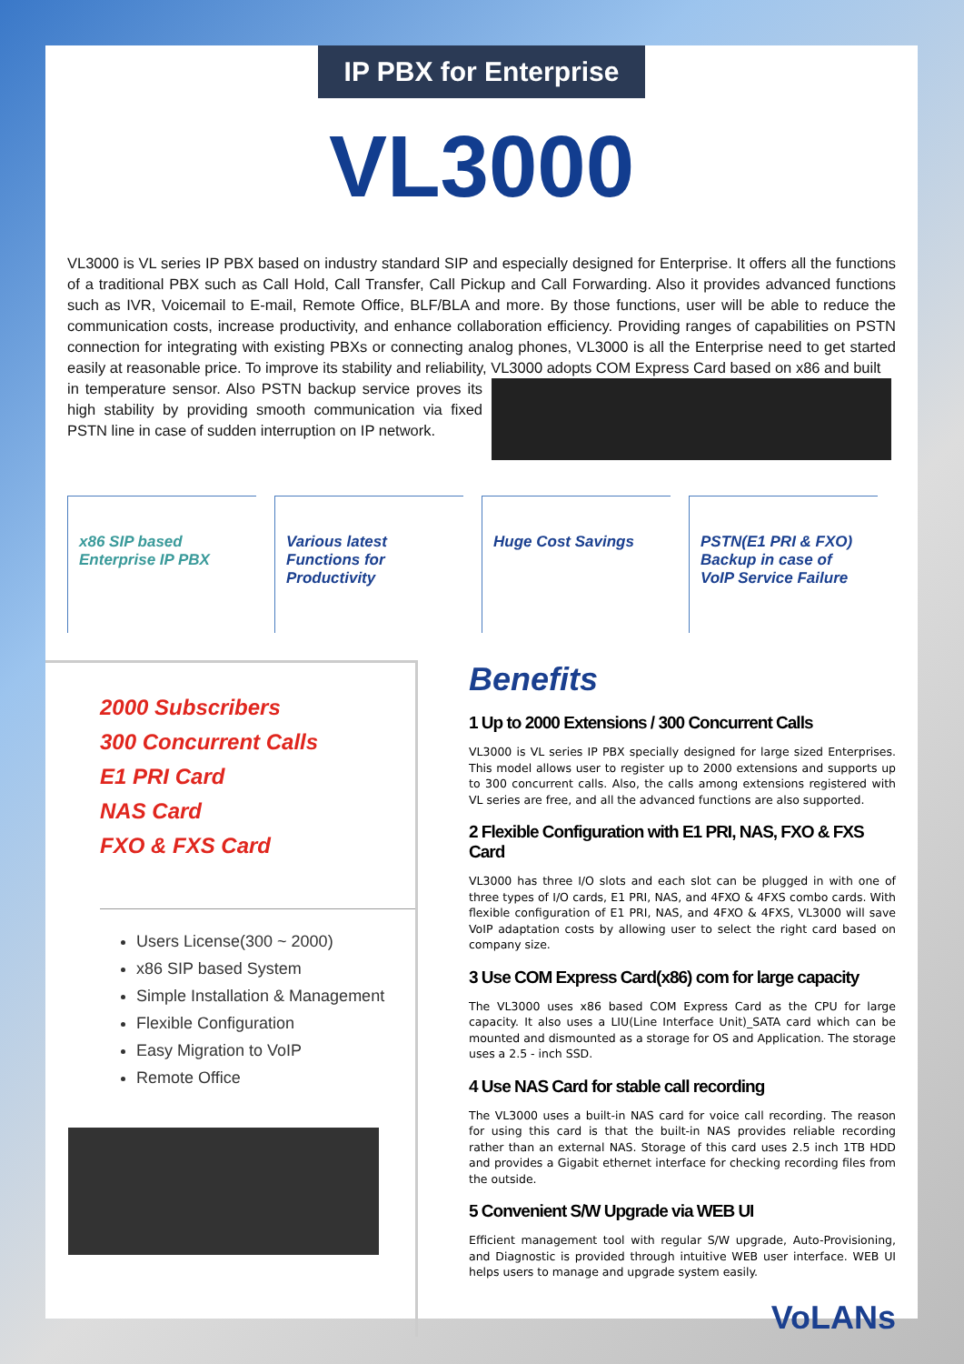IP PBX for Enterprise
VL3000
VL3000 is VL series IP PBX based on industry standard SIP and especially designed for Enterprise. It offers all the functions of a traditional PBX such as Call Hold, Call Transfer, Call Pickup and Call Forwarding. Also it provides advanced functions such as IVR, Voicemail to E-mail, Remote Office, BLF/BLA and more. By those functions, user will be able to reduce the communication costs, increase productivity, and enhance collaboration efficiency. Providing ranges of capabilities on PSTN connection for integrating with existing PBXs or connecting analog phones, VL3000 is all the Enterprise need to get started easily at reasonable price. To improve its stability and reliability, VL3000 adopts COM Express Card based on x86 and built
in temperature sensor. Also PSTN backup service proves its high stability by providing smooth communication via fixed PSTN line in case of sudden interruption on IP network.
x86 SIP based Enterprise IP PBX
Various latest Functions for Productivity
Huge Cost Savings PSTN(E1 PRI & FXO) Backup in case of VoIP Service Failure
2000 Subscribers
300 Concurrent Calls
E1 PRI Card
NAS Card
FXO & FXS Card
Users License(300 ~ 2000)
x86 SIP based System
Simple Installation & Management
Flexible Configuration
Easy Migration to VoIP
Remote Office
Benefits
1 Up to 2000 Extensions / 300 Concurrent Calls
VL3000 is VL series IP PBX specially designed for large sized Enterprises. This model allows user to register up to 2000 extensions and supports up to 300 concurrent calls. Also, the calls among extensions registered with VL series are free, and all the advanced functions are also supported.
2 Flexible Configuration with E1 PRI, NAS, FXO & FXS Card
VL3000 has three I/O slots and each slot can be plugged in with one of three types of I/O cards, E1 PRI, NAS, and 4FXO & 4FXS combo cards. With flexible configuration of E1 PRI, NAS, and 4FXO & 4FXS, VL3000 will save VoIP adaptation costs by allowing user to select the right card based on company size.
3 Use COM Express Card(x86) com for large capacity
The VL3000 uses x86 based COM Express Card as the CPU for large capacity. It also uses a LIU(Line Interface Unit)_SATA card which can be mounted and dismounted as a storage for OS and Application. The storage uses a 2.5 - inch SSD.
4 Use NAS Card for stable call recording
The VL3000 uses a built-in NAS card for voice call recording. The reason for using this card is that the built-in NAS provides reliable recording rather than an external NAS. Storage of this card uses 2.5 inch 1TB HDD and provides a Gigabit ethernet interface for checking recording files from the outside.
5 Convenient S/W Upgrade via WEB UI
Efficient management tool with regular S/W upgrade, Auto-Provisioning, and Diagnostic is provided through intuitive WEB user interface. WEB UI helps users to manage and upgrade system easily.
VoLANs